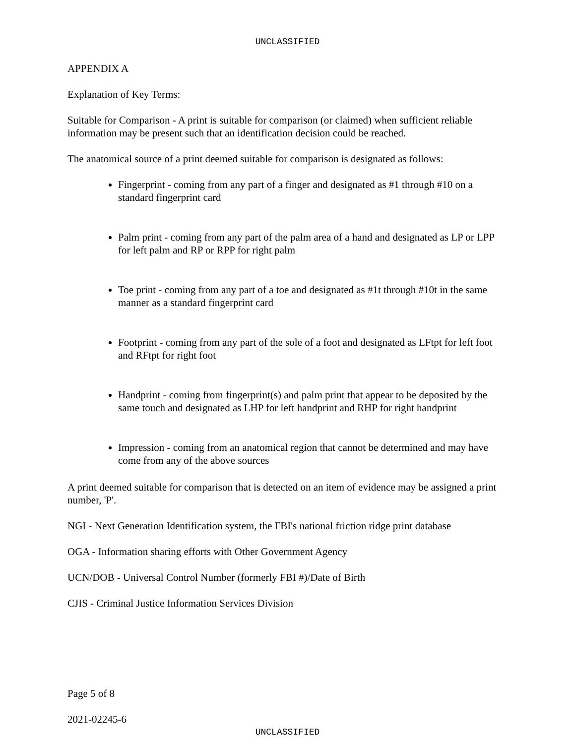UNCLASSIFIED
APPENDIX A
Explanation of Key Terms:
Suitable for Comparison - A print is suitable for comparison (or claimed) when sufficient reliable information may be present such that an identification decision could be reached.
The anatomical source of a print deemed suitable for comparison is designated as follows:
Fingerprint - coming from any part of a finger and designated as #1 through #10 on a standard fingerprint card
Palm print - coming from any part of the palm area of a hand and designated as LP or LPP for left palm and RP or RPP for right palm
Toe print - coming from any part of a toe and designated as #1t through #10t in the same manner as a standard fingerprint card
Footprint - coming from any part of the sole of a foot and designated as LFtpt for left foot and RFtpt for right foot
Handprint - coming from fingerprint(s) and palm print that appear to be deposited by the same touch and designated as LHP for left handprint and RHP for right handprint
Impression - coming from an anatomical region that cannot be determined and may have come from any of the above sources
A print deemed suitable for comparison that is detected on an item of evidence may be assigned a print number, 'P'.
NGI - Next Generation Identification system, the FBI's national friction ridge print database
OGA - Information sharing efforts with Other Government Agency
UCN/DOB - Universal Control Number (formerly FBI #)/Date of Birth
CJIS - Criminal Justice Information Services Division
Page 5 of 8
2021-02245-6
UNCLASSIFIED